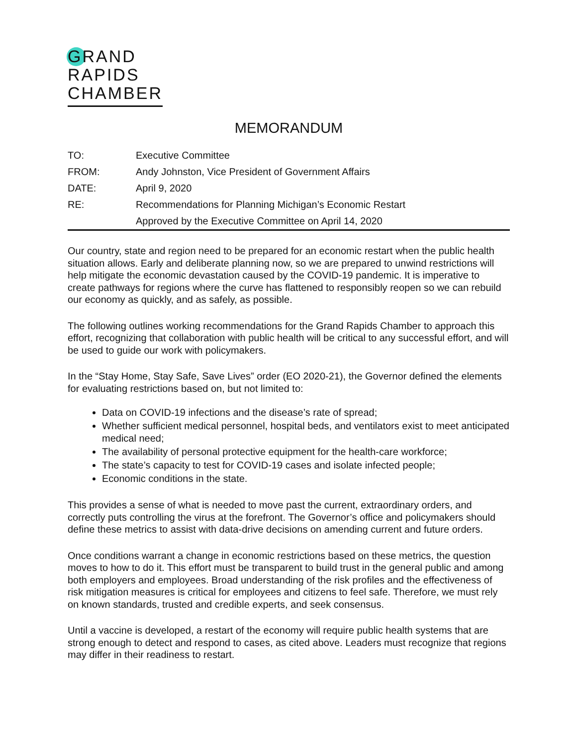GRAND
RAPIDS
CHAMBER
MEMORANDUM
| TO: | Executive Committee |
| FROM: | Andy Johnston, Vice President of Government Affairs |
| DATE: | April 9, 2020 |
| RE: | Recommendations for Planning Michigan’s Economic Restart |
| | Approved by the Executive Committee on April 14, 2020 |
Our country, state and region need to be prepared for an economic restart when the public health situation allows. Early and deliberate planning now, so we are prepared to unwind restrictions will help mitigate the economic devastation caused by the COVID-19 pandemic. It is imperative to create pathways for regions where the curve has flattened to responsibly reopen so we can rebuild our economy as quickly, and as safely, as possible.
The following outlines working recommendations for the Grand Rapids Chamber to approach this effort, recognizing that collaboration with public health will be critical to any successful effort, and will be used to guide our work with policymakers.
In the “Stay Home, Stay Safe, Save Lives” order (EO 2020-21), the Governor defined the elements for evaluating restrictions based on, but not limited to:
Data on COVID-19 infections and the disease’s rate of spread;
Whether sufficient medical personnel, hospital beds, and ventilators exist to meet anticipated medical need;
The availability of personal protective equipment for the health-care workforce;
The state’s capacity to test for COVID-19 cases and isolate infected people;
Economic conditions in the state.
This provides a sense of what is needed to move past the current, extraordinary orders, and correctly puts controlling the virus at the forefront. The Governor’s office and policymakers should define these metrics to assist with data-drive decisions on amending current and future orders.
Once conditions warrant a change in economic restrictions based on these metrics, the question moves to how to do it. This effort must be transparent to build trust in the general public and among both employers and employees. Broad understanding of the risk profiles and the effectiveness of risk mitigation measures is critical for employees and citizens to feel safe. Therefore, we must rely on known standards, trusted and credible experts, and seek consensus.
Until a vaccine is developed, a restart of the economy will require public health systems that are strong enough to detect and respond to cases, as cited above. Leaders must recognize that regions may differ in their readiness to restart.